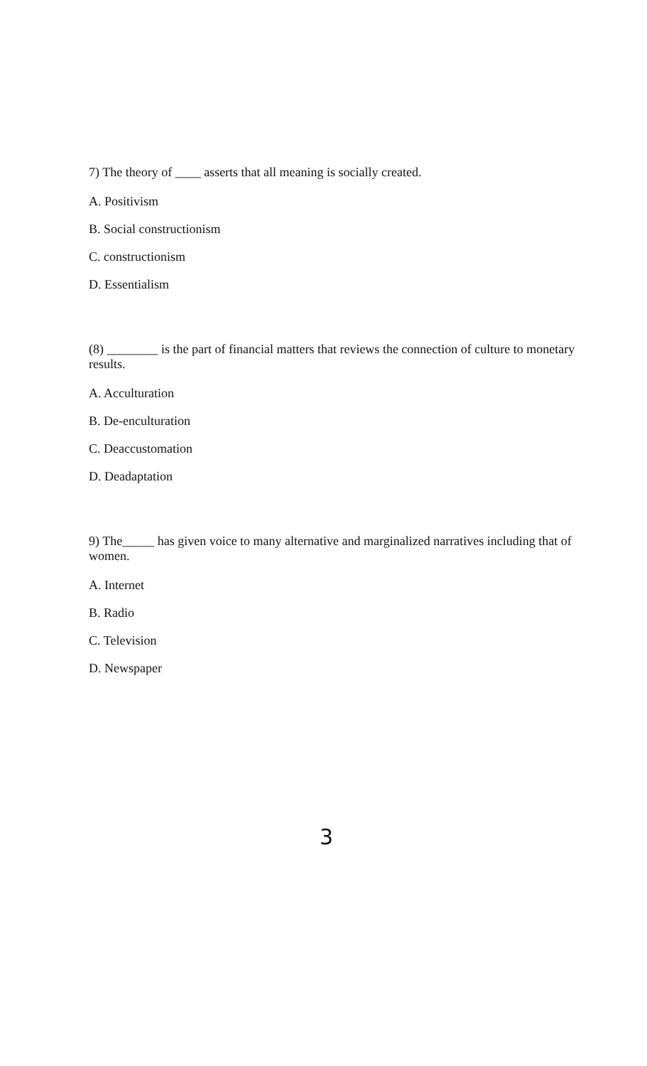7) The theory of ____ asserts that all meaning is socially created.
A. Positivism
B. Social constructionism
C. constructionism
D. Essentialism
(8) ________ is the part of financial matters that reviews the connection of culture to monetary results.
A. Acculturation
B. De-enculturation
C. Deaccustomation
D. Deadaptation
9) The_____ has given voice to many alternative and marginalized narratives including that of women.
A. Internet
B. Radio
C. Television
D. Newspaper
3